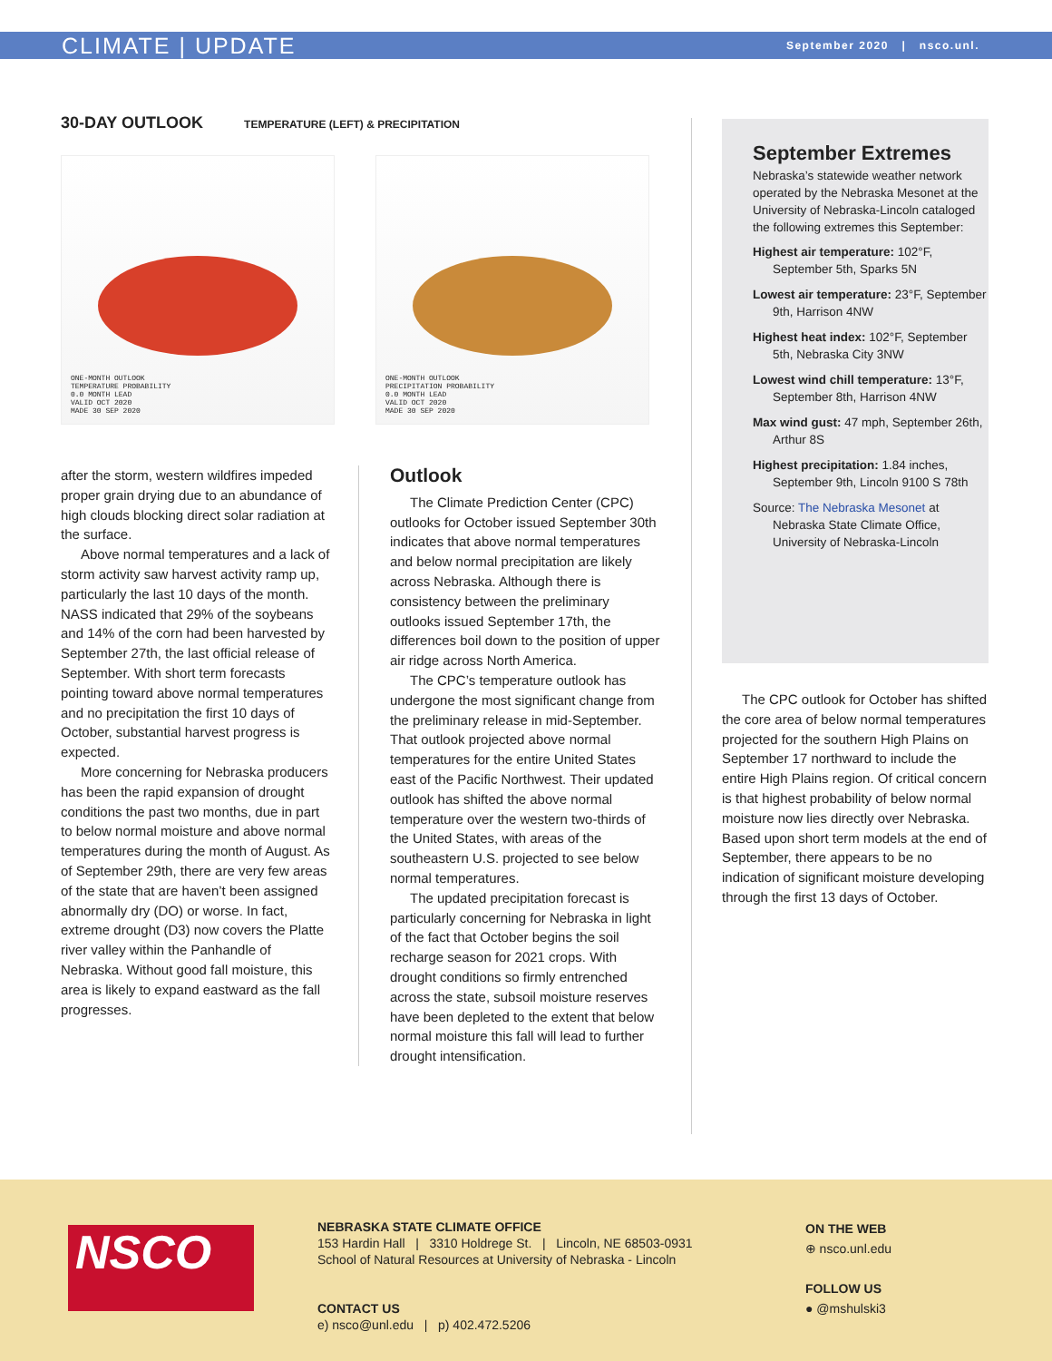CLIMATE | UPDATE September 2020 | nsco.unl.
30-DAY OUTLOOK TEMPERATURE (LEFT) & PRECIPITATION
ONE-MONTH OUTLOOK
TEMPERATURE PROBABILITY
0.0 MONTH LEAD
VALID OCT 2020
MADE 30 SEP 2020
ONE-MONTH OUTLOOK
PRECIPITATION PROBABILITY
0.0 MONTH LEAD
VALID OCT 2020
MADE 30 SEP 2020
after the storm, western wildfires impeded proper grain drying due to an abundance of high clouds blocking direct solar radiation at the surface.
Above normal temperatures and a lack of storm activity saw harvest activity ramp up, particularly the last 10 days of the month. NASS indicated that 29% of the soybeans and 14% of the corn had been harvested by September 27th, the last official release of September. With short term forecasts pointing toward above normal temperatures and no precipitation the first 10 days of October, substantial harvest progress is expected.
More concerning for Nebraska producers has been the rapid expansion of drought conditions the past two months, due in part to below normal moisture and above normal temperatures during the month of August. As of September 29th, there are very few areas of the state that are haven’t been assigned abnormally dry (DO) or worse. In fact, extreme drought (D3) now covers the Platte river valley within the Panhandle of Nebraska. Without good fall moisture, this area is likely to expand eastward as the fall progresses.
Outlook
The Climate Prediction Center (CPC) outlooks for October issued September 30th indicates that above normal temperatures and below normal precipitation are likely across Nebraska. Although there is consistency between the preliminary outlooks issued September 17th, the differences boil down to the position of upper air ridge across North America.
The CPC’s temperature outlook has undergone the most significant change from the preliminary release in mid-September. That outlook projected above normal temperatures for the entire United States east of the Pacific Northwest. Their updated outlook has shifted the above normal temperature over the western two-thirds of the United States, with areas of the southeastern U.S. projected to see below normal temperatures.
The updated precipitation forecast is particularly concerning for Nebraska in light of the fact that October begins the soil recharge season for 2021 crops. With drought conditions so firmly entrenched across the state, subsoil moisture reserves have been depleted to the extent that below normal moisture this fall will lead to further drought intensification.
September Extremes
Nebraska’s statewide weather network operated by the Nebraska Mesonet at the University of Nebraska-Lincoln cataloged the following extremes this September:
Highest air temperature: 102°F, September 5th, Sparks 5N
Lowest air temperature: 23°F, September 9th, Harrison 4NW
Highest heat index: 102°F, September 5th, Nebraska City 3NW
Lowest wind chill temperature: 13°F, September 8th, Harrison 4NW
Max wind gust: 47 mph, September 26th, Arthur 8S
Highest precipitation: 1.84 inches, September 9th, Lincoln 9100 S 78th
Source: The Nebraska Mesonet at Nebraska State Climate Office, University of Nebraska-Lincoln
The CPC outlook for October has shifted the core area of below normal temperatures projected for the southern High Plains on September 17 northward to include the entire High Plains region. Of critical concern is that highest probability of below normal moisture now lies directly over Nebraska. Based upon short term models at the end of September, there appears to be no indication of significant moisture developing through the first 13 days of October.
NSCO
NEBRASKA STATE CLIMATE OFFICE
153 Hardin Hall | 3310 Holdrege St. | Lincoln, NE 68503-0931
School of Natural Resources at University of Nebraska - Lincoln
CONTACT US
e) nsco@unl.edu | p) 402.472.5206
ON THE WEB
⊕ nsco.unl.edu
FOLLOW US
● @mshulski3